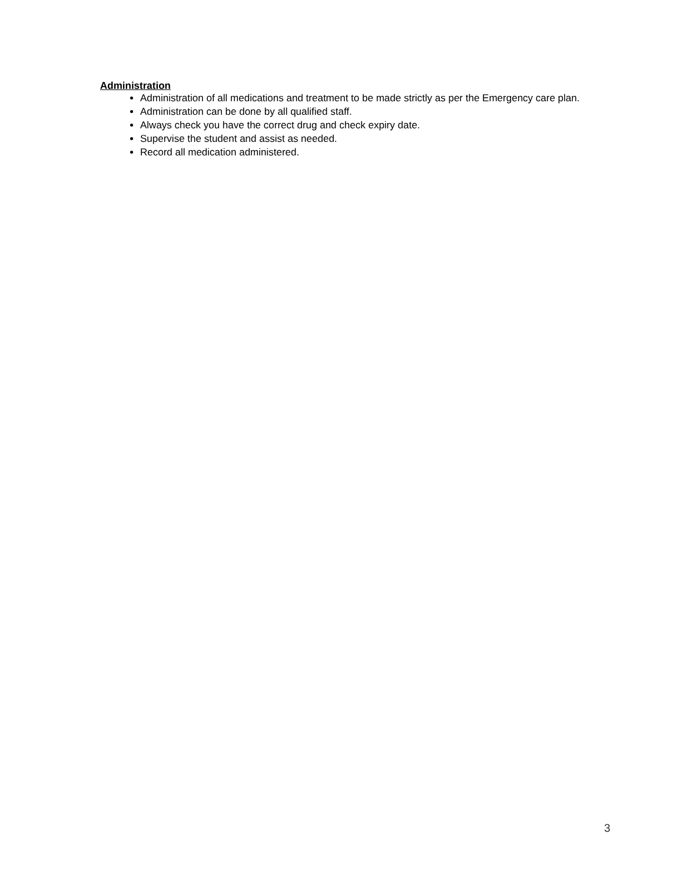Administration
Administration of all medications and treatment to be made strictly as per the Emergency care plan.
Administration can be done by all qualified staff.
Always check you have the correct drug and check expiry date.
Supervise the student and assist as needed.
Record all medication administered.
3